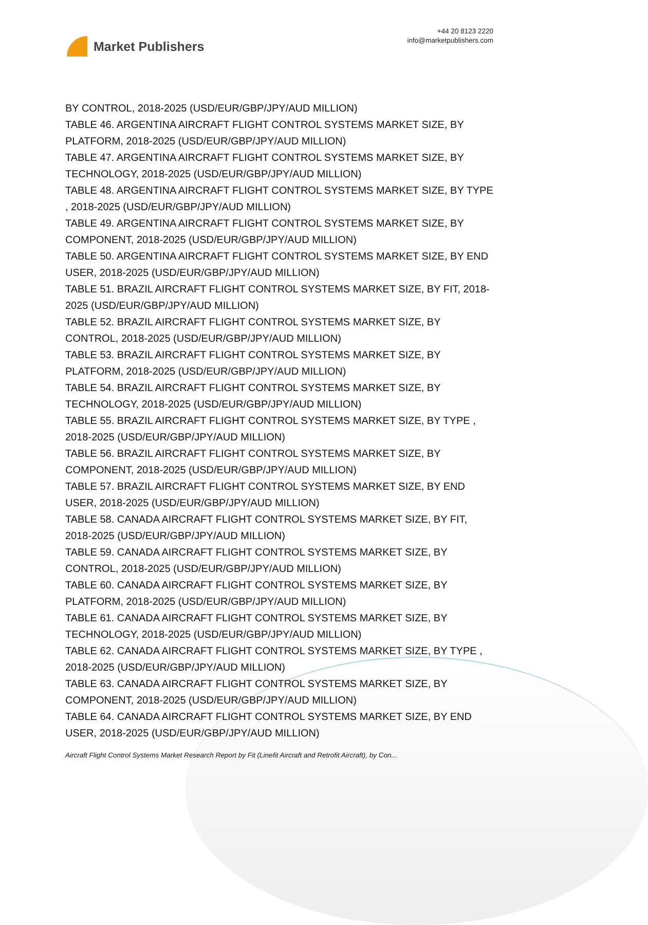Market Publishers
+44 20 8123 2220
info@marketpublishers.com
BY CONTROL, 2018-2025 (USD/EUR/GBP/JPY/AUD MILLION)
TABLE 46. ARGENTINA AIRCRAFT FLIGHT CONTROL SYSTEMS MARKET SIZE, BY PLATFORM, 2018-2025 (USD/EUR/GBP/JPY/AUD MILLION)
TABLE 47. ARGENTINA AIRCRAFT FLIGHT CONTROL SYSTEMS MARKET SIZE, BY TECHNOLOGY, 2018-2025 (USD/EUR/GBP/JPY/AUD MILLION)
TABLE 48. ARGENTINA AIRCRAFT FLIGHT CONTROL SYSTEMS MARKET SIZE, BY TYPE , 2018-2025 (USD/EUR/GBP/JPY/AUD MILLION)
TABLE 49. ARGENTINA AIRCRAFT FLIGHT CONTROL SYSTEMS MARKET SIZE, BY COMPONENT, 2018-2025 (USD/EUR/GBP/JPY/AUD MILLION)
TABLE 50. ARGENTINA AIRCRAFT FLIGHT CONTROL SYSTEMS MARKET SIZE, BY END USER, 2018-2025 (USD/EUR/GBP/JPY/AUD MILLION)
TABLE 51. BRAZIL AIRCRAFT FLIGHT CONTROL SYSTEMS MARKET SIZE, BY FIT, 2018-2025 (USD/EUR/GBP/JPY/AUD MILLION)
TABLE 52. BRAZIL AIRCRAFT FLIGHT CONTROL SYSTEMS MARKET SIZE, BY CONTROL, 2018-2025 (USD/EUR/GBP/JPY/AUD MILLION)
TABLE 53. BRAZIL AIRCRAFT FLIGHT CONTROL SYSTEMS MARKET SIZE, BY PLATFORM, 2018-2025 (USD/EUR/GBP/JPY/AUD MILLION)
TABLE 54. BRAZIL AIRCRAFT FLIGHT CONTROL SYSTEMS MARKET SIZE, BY TECHNOLOGY, 2018-2025 (USD/EUR/GBP/JPY/AUD MILLION)
TABLE 55. BRAZIL AIRCRAFT FLIGHT CONTROL SYSTEMS MARKET SIZE, BY TYPE , 2018-2025 (USD/EUR/GBP/JPY/AUD MILLION)
TABLE 56. BRAZIL AIRCRAFT FLIGHT CONTROL SYSTEMS MARKET SIZE, BY COMPONENT, 2018-2025 (USD/EUR/GBP/JPY/AUD MILLION)
TABLE 57. BRAZIL AIRCRAFT FLIGHT CONTROL SYSTEMS MARKET SIZE, BY END USER, 2018-2025 (USD/EUR/GBP/JPY/AUD MILLION)
TABLE 58. CANADA AIRCRAFT FLIGHT CONTROL SYSTEMS MARKET SIZE, BY FIT, 2018-2025 (USD/EUR/GBP/JPY/AUD MILLION)
TABLE 59. CANADA AIRCRAFT FLIGHT CONTROL SYSTEMS MARKET SIZE, BY CONTROL, 2018-2025 (USD/EUR/GBP/JPY/AUD MILLION)
TABLE 60. CANADA AIRCRAFT FLIGHT CONTROL SYSTEMS MARKET SIZE, BY PLATFORM, 2018-2025 (USD/EUR/GBP/JPY/AUD MILLION)
TABLE 61. CANADA AIRCRAFT FLIGHT CONTROL SYSTEMS MARKET SIZE, BY TECHNOLOGY, 2018-2025 (USD/EUR/GBP/JPY/AUD MILLION)
TABLE 62. CANADA AIRCRAFT FLIGHT CONTROL SYSTEMS MARKET SIZE, BY TYPE , 2018-2025 (USD/EUR/GBP/JPY/AUD MILLION)
TABLE 63. CANADA AIRCRAFT FLIGHT CONTROL SYSTEMS MARKET SIZE, BY COMPONENT, 2018-2025 (USD/EUR/GBP/JPY/AUD MILLION)
TABLE 64. CANADA AIRCRAFT FLIGHT CONTROL SYSTEMS MARKET SIZE, BY END USER, 2018-2025 (USD/EUR/GBP/JPY/AUD MILLION)
Aircraft Flight Control Systems Market Research Report by Fit (Linefit Aircraft and Retrofit Aircraft), by Con...